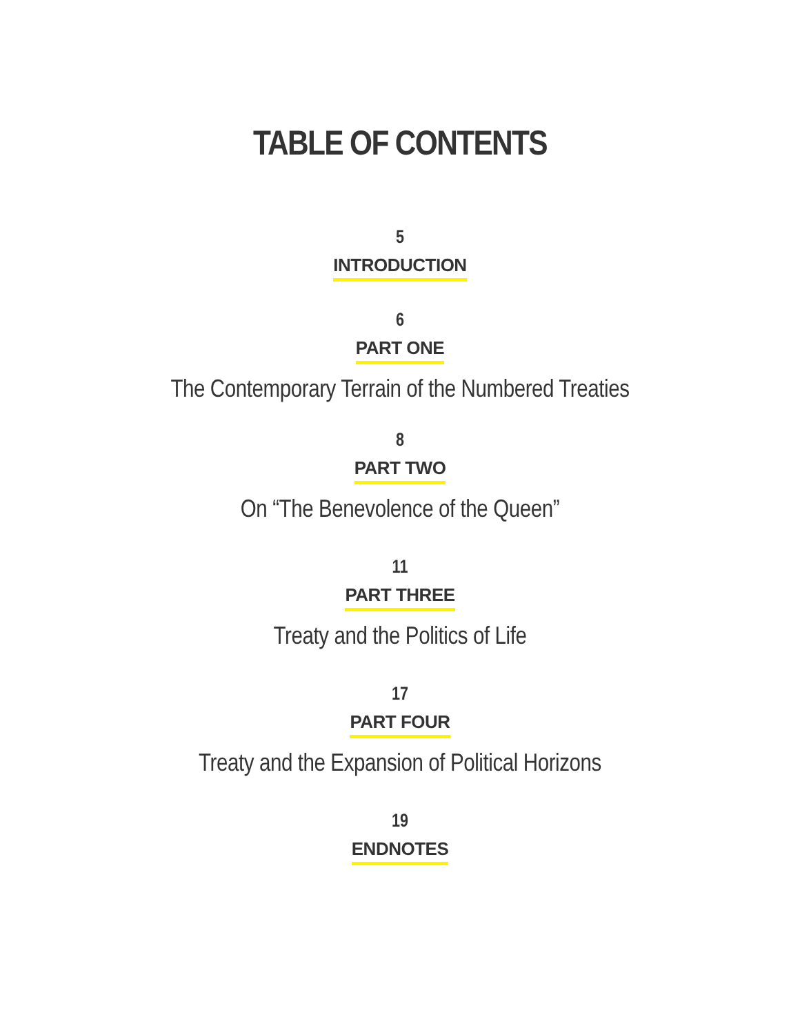TABLE OF CONTENTS
5
INTRODUCTION
6
PART ONE
The Contemporary Terrain of the Numbered Treaties
8
PART TWO
On “The Benevolence of the Queen”
11
PART THREE
Treaty and the Politics of Life
17
PART FOUR
Treaty and the Expansion of Political Horizons
19
ENDNOTES